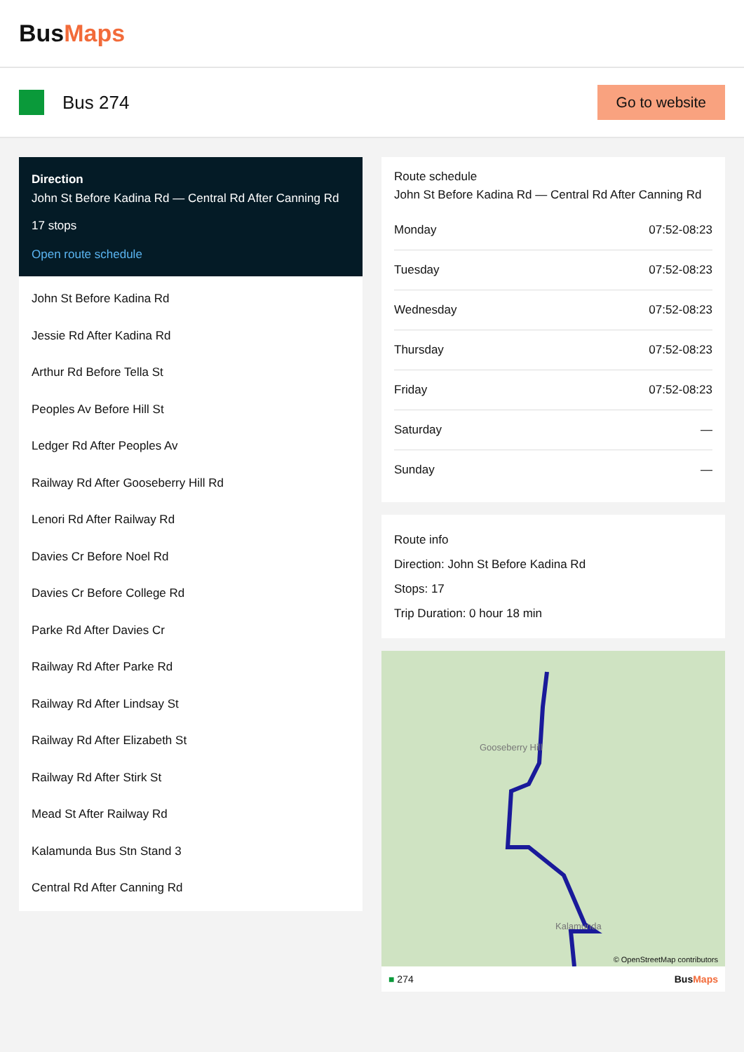BusMaps
Bus 274
Go to website
Direction
John St Before Kadina Rd — Central Rd After Canning Rd
17 stops
Open route schedule
John St Before Kadina Rd
Jessie Rd After Kadina Rd
Arthur Rd Before Tella St
Peoples Av Before Hill St
Ledger Rd After Peoples Av
Railway Rd After Gooseberry Hill Rd
Lenori Rd After Railway Rd
Davies Cr Before Noel Rd
Davies Cr Before College Rd
Parke Rd After Davies Cr
Railway Rd After Parke Rd
Railway Rd After Lindsay St
Railway Rd After Elizabeth St
Railway Rd After Stirk St
Mead St After Railway Rd
Kalamunda Bus Stn Stand 3
Central Rd After Canning Rd
Route schedule
John St Before Kadina Rd — Central Rd After Canning Rd
| Monday | 07:52-08:23 |
| Tuesday | 07:52-08:23 |
| Wednesday | 07:52-08:23 |
| Thursday | 07:52-08:23 |
| Friday | 07:52-08:23 |
| Saturday | — |
| Sunday | — |
Route info
Direction: John St Before Kadina Rd
Stops: 17
Trip Duration: 0 hour 18 min
Gooseberry Hill
Kalamunda
© OpenStreetMap contributors
■ 274 BusMaps